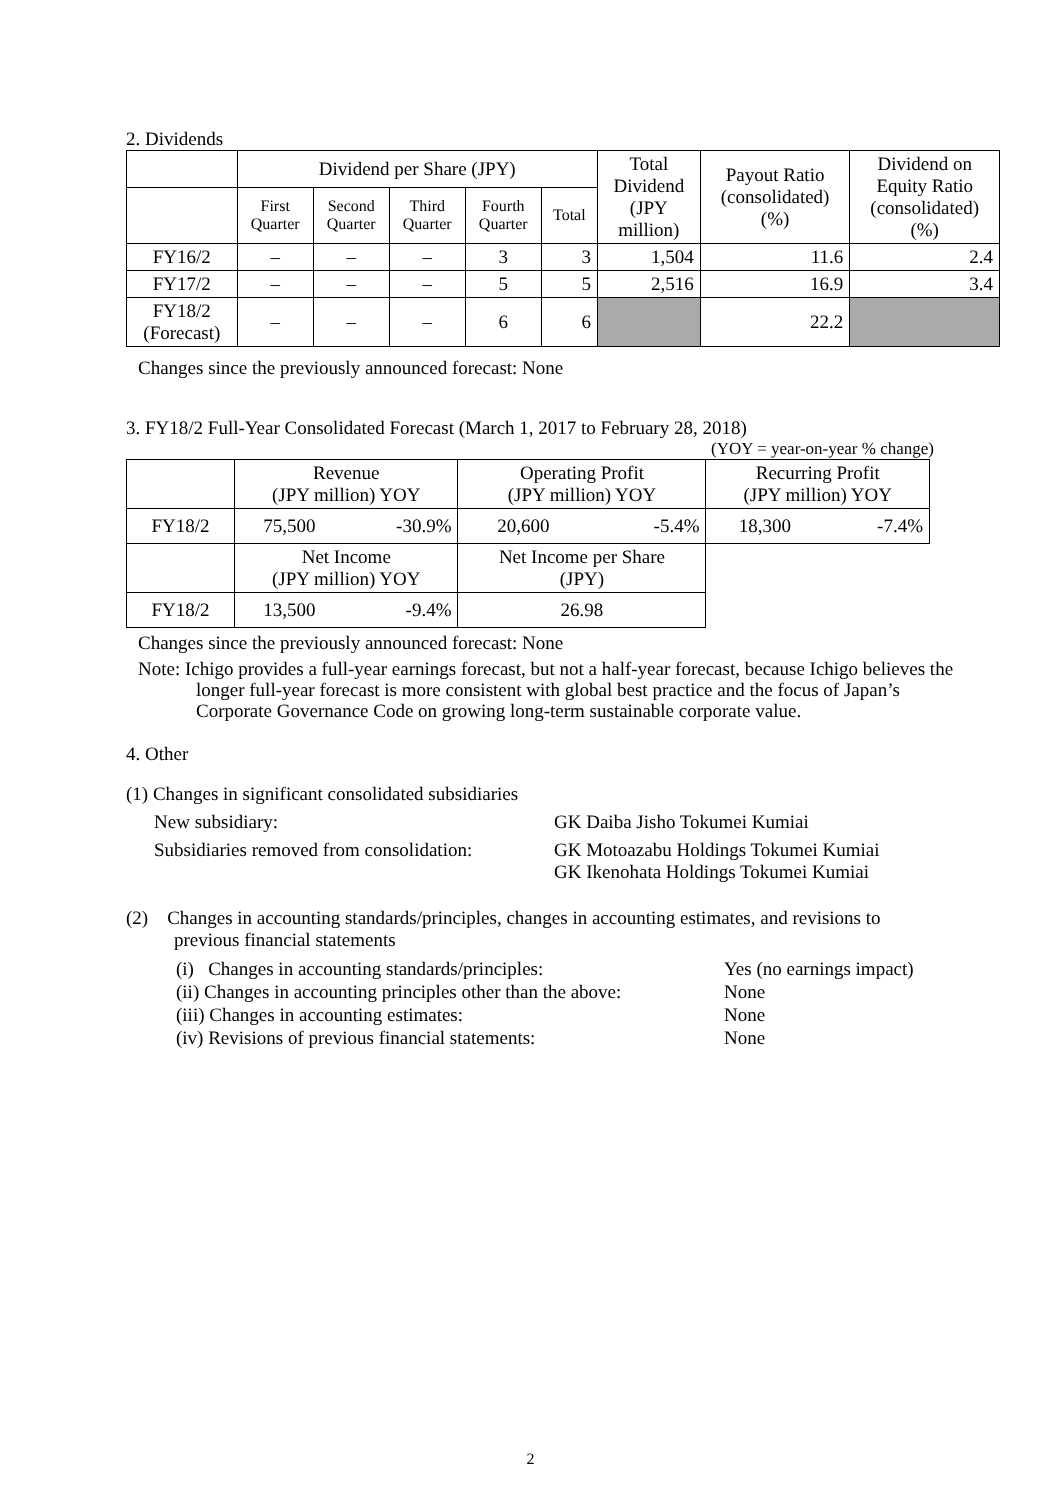2. Dividends
| | Dividend per Share (JPY) | | | | | Total Dividend (JPY million) | Payout Ratio (consolidated) (%) | Dividend on Equity Ratio (consolidated) (%) |
| --- | --- | --- | --- | --- | --- | --- | --- | --- |
| | First Quarter | Second Quarter | Third Quarter | Fourth Quarter | Total | | | |
| FY16/2 | – | – | – | 3 | 3 | 1,504 | 11.6 | 2.4 |
| FY17/2 | – | – | – | 5 | 5 | 2,516 | 16.9 | 3.4 |
| FY18/2 (Forecast) | – | – | – | 6 | 6 | | 22.2 | |
Changes since the previously announced forecast: None
3. FY18/2 Full-Year Consolidated Forecast (March 1, 2017 to February 28, 2018)
(YOY = year-on-year % change)
| | Revenue (JPY million) YOY | | Operating Profit (JPY million) YOY | | Recurring Profit (JPY million) YOY | |
| FY18/2 | 75,500 | -30.9% | 20,600 | -5.4% | 18,300 | -7.4% |
| | Net Income (JPY million) YOY | | Net Income per Share (JPY) | | | |
| FY18/2 | 13,500 | -9.4% | 26.98 | | | |
Changes since the previously announced forecast: None
Note: Ichigo provides a full-year earnings forecast, but not a half-year forecast, because Ichigo believes the longer full-year forecast is more consistent with global best practice and the focus of Japan’s Corporate Governance Code on growing long-term sustainable corporate value.
4. Other
(1) Changes in significant consolidated subsidiaries
New subsidiary: GK Daiba Jisho Tokumei Kumiai
Subsidiaries removed from consolidation:
GK Motoazabu Holdings Tokumei Kumiai
GK Ikenohata Holdings Tokumei Kumiai
(2) Changes in accounting standards/principles, changes in accounting estimates, and revisions to previous financial statements
(i) Changes in accounting standards/principles:
Yes (no earnings impact)
(ii) Changes in accounting principles other than the above:
None
(iii) Changes in accounting estimates: None
(iv) Revisions of previous financial statements: None
2